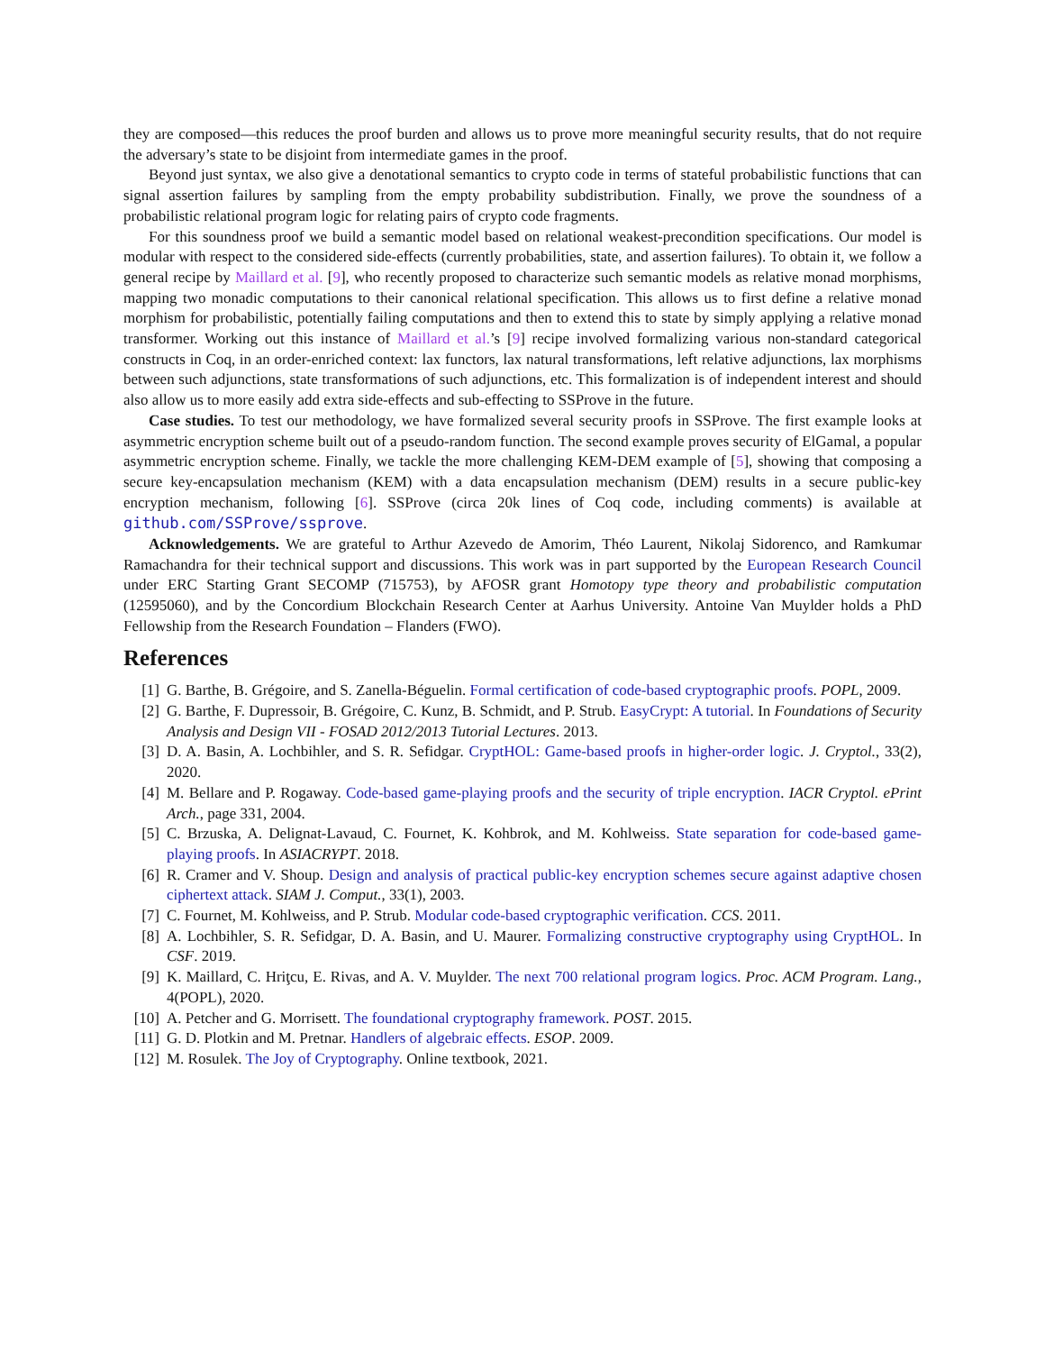they are composed—this reduces the proof burden and allows us to prove more meaningful security results, that do not require the adversary’s state to be disjoint from intermediate games in the proof.
Beyond just syntax, we also give a denotational semantics to crypto code in terms of stateful probabilistic functions that can signal assertion failures by sampling from the empty probability subdistribution. Finally, we prove the soundness of a probabilistic relational program logic for relating pairs of crypto code fragments.
For this soundness proof we build a semantic model based on relational weakest-precondition specifications. Our model is modular with respect to the considered side-effects (currently probabilities, state, and assertion failures). To obtain it, we follow a general recipe by Maillard et al. [9], who recently proposed to characterize such semantic models as relative monad morphisms, mapping two monadic computations to their canonical relational specification. This allows us to first define a relative monad morphism for probabilistic, potentially failing computations and then to extend this to state by simply applying a relative monad transformer. Working out this instance of Maillard et al.’s [9] recipe involved formalizing various non-standard categorical constructs in Coq, in an order-enriched context: lax functors, lax natural transformations, left relative adjunctions, lax morphisms between such adjunctions, state transformations of such adjunctions, etc. This formalization is of independent interest and should also allow us to more easily add extra side-effects and sub-effecting to SSProve in the future.
Case studies. To test our methodology, we have formalized several security proofs in SSProve. The first example looks at asymmetric encryption scheme built out of a pseudo-random function. The second example proves security of ElGamal, a popular asymmetric encryption scheme. Finally, we tackle the more challenging KEM-DEM example of [5], showing that composing a secure key-encapsulation mechanism (KEM) with a data encapsulation mechanism (DEM) results in a secure public-key encryption mechanism, following [6]. SSProve (circa 20k lines of Coq code, including comments) is available at github.com/SSProve/ssprove.
Acknowledgements. We are grateful to Arthur Azevedo de Amorim, Théo Laurent, Nikolaj Sidorenco, and Ramkumar Ramachandra for their technical support and discussions. This work was in part supported by the European Research Council under ERC Starting Grant SECOMP (715753), by AFOSR grant Homotopy type theory and probabilistic computation (12595060), and by the Concordium Blockchain Research Center at Aarhus University. Antoine Van Muylder holds a PhD Fellowship from the Research Foundation – Flanders (FWO).
References
[1] G. Barthe, B. Grégoire, and S. Zanella-Béguelin. Formal certification of code-based cryptographic proofs. POPL, 2009.
[2] G. Barthe, F. Dupressoir, B. Grégoire, C. Kunz, B. Schmidt, and P. Strub. EasyCrypt: A tutorial. In Foundations of Security Analysis and Design VII - FOSAD 2012/2013 Tutorial Lectures. 2013.
[3] D. A. Basin, A. Lochbihler, and S. R. Sefidgar. CryptHOL: Game-based proofs in higher-order logic. J. Cryptol., 33(2), 2020.
[4] M. Bellare and P. Rogaway. Code-based game-playing proofs and the security of triple encryption. IACR Cryptol. ePrint Arch., page 331, 2004.
[5] C. Brzuska, A. Delignat-Lavaud, C. Fournet, K. Kohbrok, and M. Kohlweiss. State separation for code-based game-playing proofs. In ASIACRYPT. 2018.
[6] R. Cramer and V. Shoup. Design and analysis of practical public-key encryption schemes secure against adaptive chosen ciphertext attack. SIAM J. Comput., 33(1), 2003.
[7] C. Fournet, M. Kohlweiss, and P. Strub. Modular code-based cryptographic verification. CCS. 2011.
[8] A. Lochbihler, S. R. Sefidgar, D. A. Basin, and U. Maurer. Formalizing constructive cryptography using CryptHOL. In CSF. 2019.
[9] K. Maillard, C. Hriţcu, E. Rivas, and A. V. Muylder. The next 700 relational program logics. Proc. ACM Program. Lang., 4(POPL), 2020.
[10] A. Petcher and G. Morrisett. The foundational cryptography framework. POST. 2015.
[11] G. D. Plotkin and M. Pretnar. Handlers of algebraic effects. ESOP. 2009.
[12] M. Rosulek. The Joy of Cryptography. Online textbook, 2021.